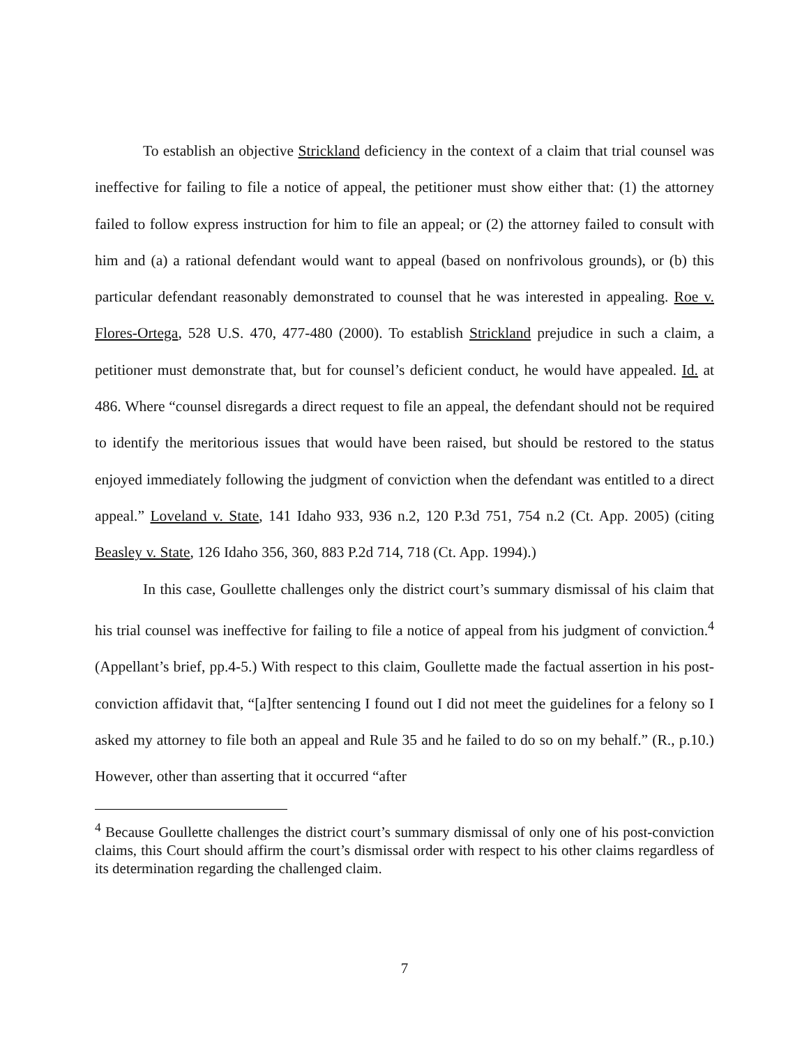To establish an objective Strickland deficiency in the context of a claim that trial counsel was ineffective for failing to file a notice of appeal, the petitioner must show either that: (1) the attorney failed to follow express instruction for him to file an appeal; or (2) the attorney failed to consult with him and (a) a rational defendant would want to appeal (based on nonfrivolous grounds), or (b) this particular defendant reasonably demonstrated to counsel that he was interested in appealing. Roe v. Flores-Ortega, 528 U.S. 470, 477-480 (2000). To establish Strickland prejudice in such a claim, a petitioner must demonstrate that, but for counsel’s deficient conduct, he would have appealed. Id. at 486. Where “counsel disregards a direct request to file an appeal, the defendant should not be required to identify the meritorious issues that would have been raised, but should be restored to the status enjoyed immediately following the judgment of conviction when the defendant was entitled to a direct appeal.” Loveland v. State, 141 Idaho 933, 936 n.2, 120 P.3d 751, 754 n.2 (Ct. App. 2005) (citing Beasley v. State, 126 Idaho 356, 360, 883 P.2d 714, 718 (Ct. App. 1994).)
In this case, Goullette challenges only the district court’s summary dismissal of his claim that his trial counsel was ineffective for failing to file a notice of appeal from his judgment of conviction.<sup>4</sup> (Appellant’s brief, pp.4-5.) With respect to this claim, Goullette made the factual assertion in his post-conviction affidavit that, “[a]fter sentencing I found out I did not meet the guidelines for a felony so I asked my attorney to file both an appeal and Rule 35 and he failed to do so on my behalf.” (R., p.10.) However, other than asserting that it occurred “after
<sup>4</sup> Because Goullette challenges the district court’s summary dismissal of only one of his post-conviction claims, this Court should affirm the court’s dismissal order with respect to his other claims regardless of its determination regarding the challenged claim.
7